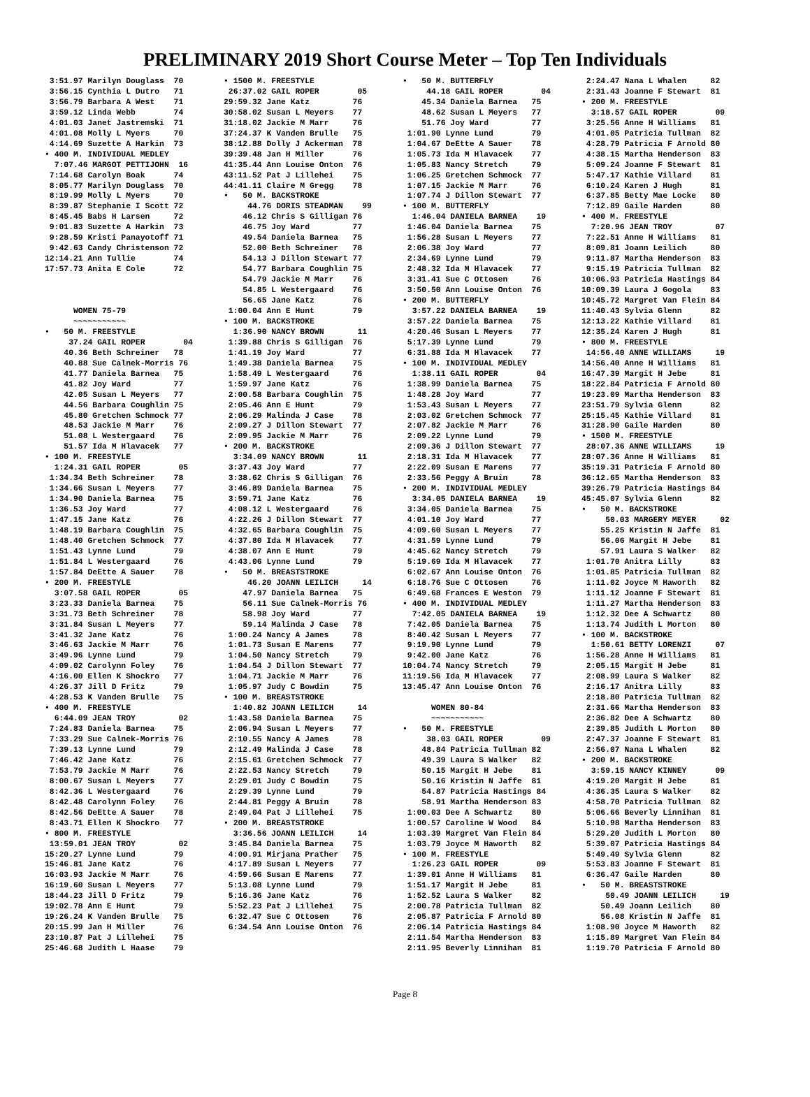PRELIMINARY 2019 Short Course Meter – Top Ten Individuals
 3:51.97 Marilyn Douglass  70
 3:56.15 Cynthia L Dutro   71
 3:56.79 Barbara A West    71
 3:59.12 Linda Webb        74
 4:01.03 Janet Jastremski  71
 4:01.08 Molly L Myers     70
 4:14.69 Suzette A Harkin  73
• 400 M. INDIVIDUAL MEDLEY
  7:07.46 MARGOT PETTIJOHN  16
 7:14.68 Carolyn Boak      74
 8:05.77 Marilyn Douglass  70
 8:19.99 Molly L Myers     70
 8:39.87 Stephanie I Scott 72
 8:45.45 Babs H Larsen     72
 9:01.83 Suzette A Harkin  73
 9:28.59 Kristi Panayotoff 71
 9:42.63 Candy Christenson 72
12:14.21 Ann Tullie        74
17:57.73 Anita E Cole      72



      WOMEN 75-79
      ~~~~~~~~~~~
•   50 M. FREESTYLE
     37.24 GAIL ROPER        04
    40.36 Beth Schreiner   78
    40.88 Sue Calnek-Morris 76
    41.77 Daniela Barnea   75
    41.82 Joy Ward         77
    42.05 Susan L Meyers   77
    44.56 Barbara Coughlin 75
    45.80 Gretchen Schmock 77
    48.53 Jackie M Marr    76
    51.08 L Westergaard    76
    51.57 Ida M Hlavacek   77
• 100 M. FREESTYLE
  1:24.31 GAIL ROPER        05
 1:34.34 Beth Schreiner    78
 1:34.66 Susan L Meyers    77
 1:34.90 Daniela Barnea    75
 1:36.53 Joy Ward          77
 1:47.15 Jane Katz         76
 1:48.19 Barbara Coughlin  75
 1:48.40 Gretchen Schmock  77
 1:51.43 Lynne Lund        79
 1:51.84 L Westergaard     76
 1:57.84 DeEtte A Sauer    78
• 200 M. FREESTYLE
  3:07.58 GAIL ROPER        05
 3:23.33 Daniela Barnea    75
 3:31.73 Beth Schreiner    78
 3:31.84 Susan L Meyers    77
 3:41.32 Jane Katz         76
 3:46.63 Jackie M Marr     76
 3:49.96 Lynne Lund        79
 4:09.02 Carolynn Foley    76
 4:16.00 Ellen K Shockro   77
 4:26.37 Jill D Fritz      79
 4:28.53 K Vanden Brulle   75
• 400 M. FREESTYLE
  6:44.09 JEAN TROY         02
 7:24.83 Daniela Barnea    75
 7:33.29 Sue Calnek-Morris 76
 7:39.13 Lynne Lund        79
 7:46.42 Jane Katz         76
 7:53.79 Jackie M Marr     76
 8:00.67 Susan L Meyers    77
 8:42.36 L Westergaard     76
 8:42.48 Carolynn Foley    76
 8:42.56 DeEtte A Sauer    78
 8:43.71 Ellen K Shockro   77
• 800 M. FREESTYLE
 13:59.01 JEAN TROY         02
15:20.27 Lynne Lund        79
15:46.81 Jane Katz         76
16:03.93 Jackie M Marr     76
16:19.60 Susan L Meyers    77
18:44.23 Jill D Fritz      79
19:02.78 Ann E Hunt        79
19:26.24 K Vanden Brulle   75
20:15.99 Jan H Miller      76
23:10.87 Pat J Lillehei    75
25:46.68 Judith L Haase    79
• 1500 M. FREESTYLE
 26:37.02 GAIL ROPER        05
29:59.32 Jane Katz         76
30:58.02 Susan L Meyers    77
31:18.02 Jackie M Marr     76
37:24.37 K Vanden Brulle   75
38:12.88 Dolly J Ackerman  78
39:39.48 Jan H Miller      76
41:35.44 Ann Louise Onton  76
43:11.52 Pat J Lillehei    75
44:41.11 Claire M Gregg    78
•   50 M. BACKSTROKE
     44.76 DORIS STEADMAN    99
    46.12 Chris S Gilligan 76
    46.75 Joy Ward         77
    49.54 Daniela Barnea   75
    52.00 Beth Schreiner   78
    54.13 J Dillon Stewart 77
    54.77 Barbara Coughlin 75
    54.79 Jackie M Marr    76
    54.85 L Westergaard    76
    56.65 Jane Katz        76
 1:00.04 Ann E Hunt        79
• 100 M. BACKSTROKE
  1:36.90 NANCY BROWN       11
 1:39.88 Chris S Gilligan  76
 1:41.19 Joy Ward          77
 1:49.38 Daniela Barnea    75
 1:58.49 L Westergaard     76
 1:59.97 Jane Katz         76
 2:00.58 Barbara Coughlin  75
 2:05.46 Ann E Hunt        79
 2:06.29 Malinda J Case    78
 2:09.27 J Dillon Stewart  77
 2:09.95 Jackie M Marr     76
• 200 M. BACKSTROKE
  3:34.09 NANCY BROWN       11
 3:37.43 Joy Ward          77
 3:38.62 Chris S Gilligan  76
 3:46.89 Daniela Barnea    75
 3:59.71 Jane Katz         76
 4:08.12 L Westergaard     76
 4:22.26 J Dillon Stewart  77
 4:32.65 Barbara Coughlin  75
 4:37.80 Ida M Hlavacek    77
 4:38.07 Ann E Hunt        79
 4:43.06 Lynne Lund        79
•   50 M. BREASTSTROKE
     46.20 JOANN LEILICH     14
    47.97 Daniela Barnea   75
    56.11 Sue Calnek-Morris 76
    58.98 Joy Ward         77
    59.14 Malinda J Case   78
 1:00.24 Nancy A James     78
 1:01.73 Susan E Marens    77
 1:04.50 Nancy Stretch     79
 1:04.54 J Dillon Stewart  77
 1:04.71 Jackie M Marr     76
 1:05.97 Judy C Bowdin     75
• 100 M. BREASTSTROKE
  1:40.82 JOANN LEILICH     14
 1:43.58 Daniela Barnea    75
 2:06.94 Susan L Meyers    77
 2:10.55 Nancy A James     78
 2:12.49 Malinda J Case    78
 2:15.61 Gretchen Schmock  77
 2:22.53 Nancy Stretch     79
 2:29.01 Judy C Bowdin     75
 2:29.39 Lynne Lund        79
 2:44.81 Peggy A Bruin     78
 2:49.04 Pat J Lillehei    75
• 200 M. BREASTSTROKE
  3:36.56 JOANN LEILICH     14
 3:45.84 Daniela Barnea    75
 4:00.91 Mirjana Prather   75
 4:17.89 Susan L Meyers    77
 4:59.66 Susan E Marens    77
 5:13.08 Lynne Lund        79
 5:16.36 Jane Katz         76
 5:52.23 Pat J Lillehei    75
 6:32.47 Sue C Ottosen     76
 6:34.54 Ann Louise Onton  76
•   50 M. BUTTERFLY
     44.18 GAIL ROPER        04
    45.34 Daniela Barnea   75
    48.62 Susan L Meyers   77
    51.76 Joy Ward         77
 1:01.90 Lynne Lund        79
 1:04.67 DeEtte A Sauer    78
 1:05.73 Ida M Hlavacek    77
 1:05.83 Nancy Stretch     79
 1:06.25 Gretchen Schmock  77
 1:07.15 Jackie M Marr     76
 1:07.74 J Dillon Stewart  77
• 100 M. BUTTERFLY
  1:46.04 DANIELA BARNEA    19
 1:46.04 Daniela Barnea    75
 1:56.28 Susan L Meyers    77
 2:06.38 Joy Ward          77
 2:34.69 Lynne Lund        79
 2:48.32 Ida M Hlavacek    77
 3:31.41 Sue C Ottosen     76
 3:50.50 Ann Louise Onton  76
• 200 M. BUTTERFLY
  3:57.22 DANIELA BARNEA    19
 3:57.22 Daniela Barnea    75
 4:20.46 Susan L Meyers    77
 5:17.39 Lynne Lund        79
 6:31.88 Ida M Hlavacek    77
• 100 M. INDIVIDUAL MEDLEY
  1:38.11 GAIL ROPER        04
 1:38.99 Daniela Barnea    75
 1:48.28 Joy Ward          77
 1:53.43 Susan L Meyers    77
 2:03.02 Gretchen Schmock  77
 2:07.82 Jackie M Marr     76
 2:09.22 Lynne Lund        79
 2:09.36 J Dillon Stewart  77
 2:18.31 Ida M Hlavacek    77
 2:22.09 Susan E Marens    77
 2:33.56 Peggy A Bruin     78
• 200 M. INDIVIDUAL MEDLEY
  3:34.05 DANIELA BARNEA    19
 3:34.05 Daniela Barnea    75
 4:01.10 Joy Ward          77
 4:09.60 Susan L Meyers    77
 4:31.59 Lynne Lund        79
 4:45.62 Nancy Stretch     79
 5:19.69 Ida M Hlavacek    77
 6:02.67 Ann Louise Onton  76
 6:18.76 Sue C Ottosen     76
 6:49.68 Frances E Weston  79
• 400 M. INDIVIDUAL MEDLEY
  7:42.05 DANIELA BARNEA    19
 7:42.05 Daniela Barnea    75
 8:40.42 Susan L Meyers    77
 9:19.90 Lynne Lund        79
 9:42.00 Jane Katz         76
10:04.74 Nancy Stretch     79
11:19.56 Ida M Hlavacek    77
13:45.47 Ann Louise Onton  76

      WOMEN 80-84
      ~~~~~~~~~~~
•   50 M. FREESTYLE
     38.03 GAIL ROPER        09
    48.84 Patricia Tullman 82
    49.39 Laura S Walker   82
    50.15 Margit H Jebe    81
    50.16 Kristin N Jaffe  81
    54.87 Patricia Hastings 84
    58.91 Martha Henderson 83
 1:00.03 Dee A Schwartz    80
 1:00.57 Caroline W Wood   84
 1:03.39 Margret Van Flein 84
 1:03.79 Joyce M Haworth   82
• 100 M. FREESTYLE
  1:26.23 GAIL ROPER        09
 1:39.01 Anne H Williams   81
 1:51.17 Margit H Jebe     81
 1:52.52 Laura S Walker    82
 2:00.78 Patricia Tullman  82
 2:05.87 Patricia F Arnold 80
 2:06.14 Patricia Hastings 84
 2:11.54 Martha Henderson  83
 2:11.95 Beverly Linnihan  81
 2:24.47 Nana L Whalen     82
 2:31.43 Joanne F Stewart  81
• 200 M. FREESTYLE
  3:18.57 GAIL ROPER        09
 3:25.56 Anne H Williams   81
 4:01.05 Patricia Tullman  82
 4:28.79 Patricia F Arnold 80
 4:38.15 Martha Henderson  83
 5:09.24 Joanne F Stewart  81
 5:47.17 Kathie Villard    81
 6:10.24 Karen J Hugh      81
 6:37.85 Betty Mae Locke   80
 7:12.89 Gaile Harden      80
• 400 M. FREESTYLE
  7:20.96 JEAN TROY         07
 7:22.51 Anne H Williams   81
 8:09.81 Joann Leilich     80
 9:11.87 Martha Henderson  83
 9:15.19 Patricia Tullman  82
10:06.93 Patricia Hastings 84
10:09.39 Laura J Gogola    83
10:45.72 Margret Van Flein 84
11:40.43 Sylvia Glenn      82
12:13.22 Kathie Villard    81
12:35.24 Karen J Hugh      81
• 800 M. FREESTYLE
 14:56.40 ANNE WILLIAMS     19
14:56.40 Anne H Williams   81
16:47.39 Margit H Jebe     81
18:22.84 Patricia F Arnold 80
19:23.09 Martha Henderson  83
23:51.79 Sylvia Glenn      82
25:15.45 Kathie Villard    81
31:28.90 Gaile Harden      80
• 1500 M. FREESTYLE
 28:07.36 ANNE WILLIAMS     19
28:07.36 Anne H Williams   81
35:19.31 Patricia F Arnold 80
36:12.65 Martha Henderson  83
39:26.79 Patricia Hastings 84
45:45.07 Sylvia Glenn      82
•   50 M. BACKSTROKE
     50.03 MARGERY MEYER     02
    55.25 Kristin N Jaffe  81
    56.06 Margit H Jebe    81
    57.91 Laura S Walker   82
 1:01.70 Anitra Lilly      83
 1:01.85 Patricia Tullman  82
 1:11.02 Joyce M Haworth   82
 1:11.12 Joanne F Stewart  81
 1:11.27 Martha Henderson  83
 1:12.32 Dee A Schwartz    80
 1:13.74 Judith L Morton   80
• 100 M. BACKSTROKE
  1:50.61 BETTY LORENZI     07
 1:56.28 Anne H Williams   81
 2:05.15 Margit H Jebe     81
 2:08.99 Laura S Walker    82
 2:16.17 Anitra Lilly      83
 2:18.80 Patricia Tullman  82
 2:31.66 Martha Henderson  83
 2:36.82 Dee A Schwartz    80
 2:39.85 Judith L Morton   80
 2:47.37 Joanne F Stewart  81
 2:56.07 Nana L Whalen     82
• 200 M. BACKSTROKE
  3:59.15 NANCY KINNEY      09
 4:19.20 Margit H Jebe     81
 4:36.35 Laura S Walker    82
 4:58.70 Patricia Tullman  82
 5:06.66 Beverly Linnihan  81
 5:10.98 Martha Henderson  83
 5:29.20 Judith L Morton   80
 5:39.07 Patricia Hastings 84
 5:49.49 Sylvia Glenn      82
 5:53.83 Joanne F Stewart  81
 6:36.47 Gaile Harden      80
•   50 M. BREASTSTROKE
     50.49 JOANN LEILICH     19
    50.49 Joann Leilich    80
    56.08 Kristin N Jaffe  81
 1:08.90 Joyce M Haworth   82
 1:15.89 Margret Van Flein 84
 1:19.70 Patricia F Arnold 80
Page 8